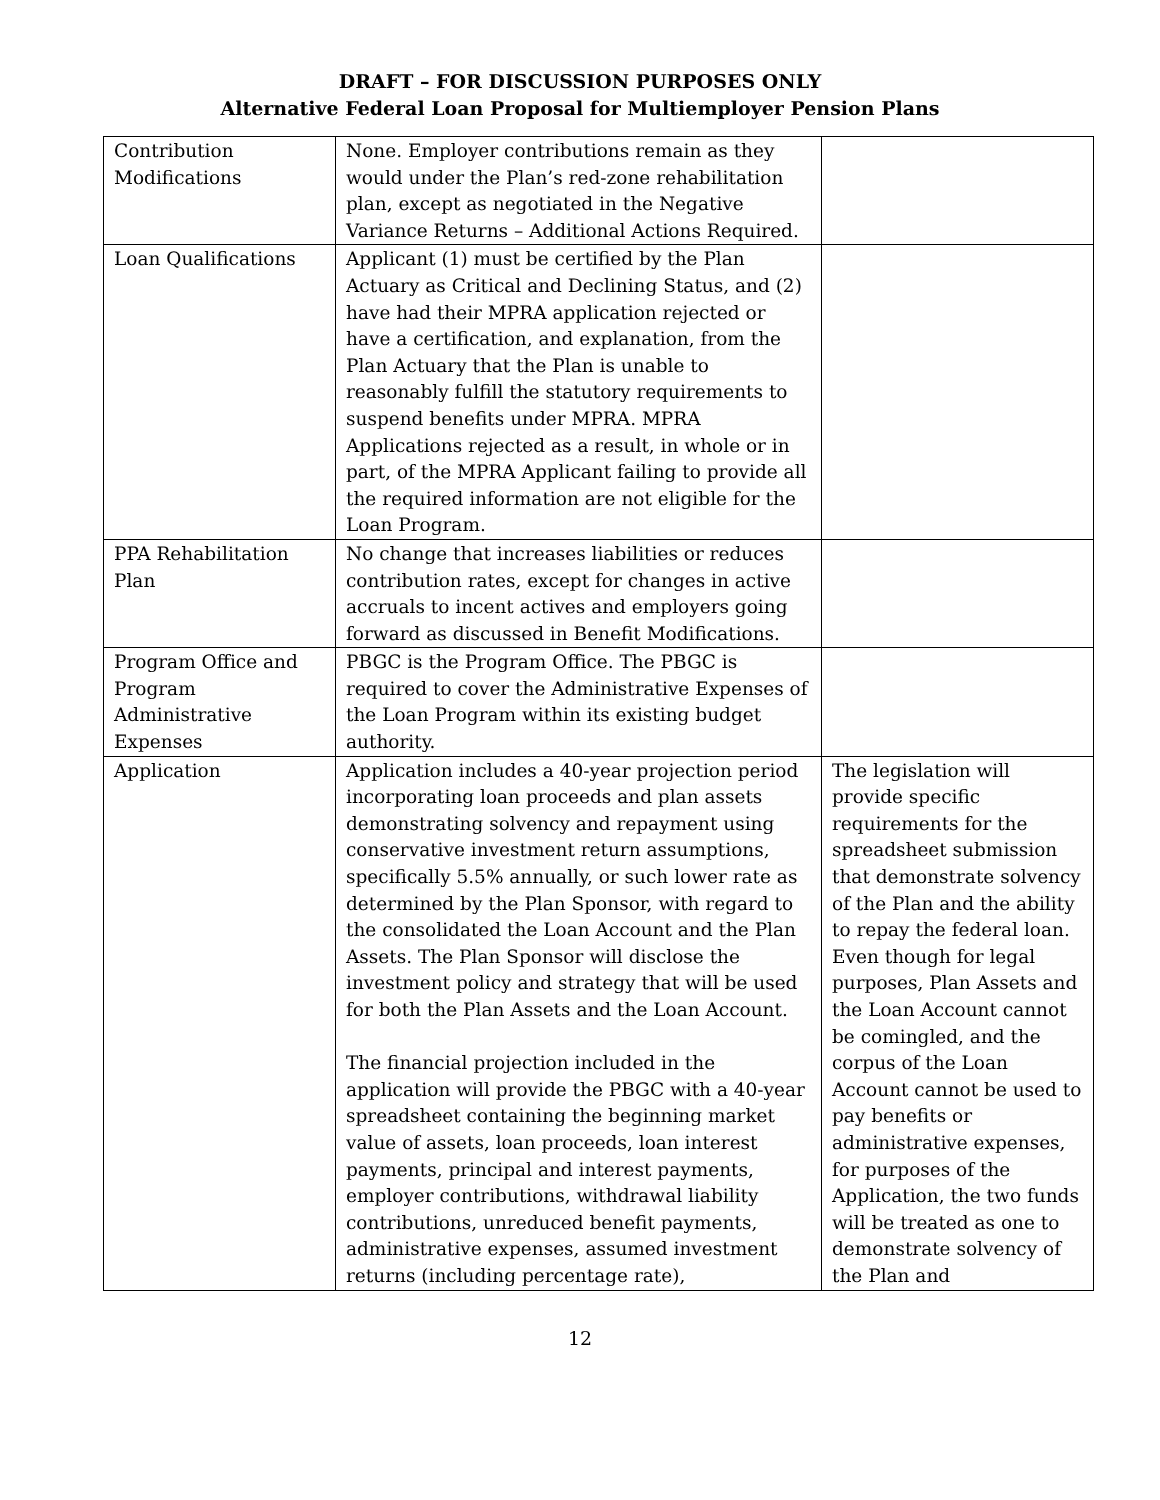DRAFT – FOR DISCUSSION PURPOSES ONLY
Alternative Federal Loan Proposal for Multiemployer Pension Plans
| Contribution Modifications | None. Employer contributions remain as they would under the Plan’s red-zone rehabilitation plan, except as negotiated in the Negative Variance Returns – Additional Actions Required. | |
| Loan Qualifications | Applicant (1) must be certified by the Plan Actuary as Critical and Declining Status, and (2) have had their MPRA application rejected or have a certification, and explanation, from the Plan Actuary that the Plan is unable to reasonably fulfill the statutory requirements to suspend benefits under MPRA. MPRA Applications rejected as a result, in whole or in part, of the MPRA Applicant failing to provide all the required information are not eligible for the Loan Program. | |
| PPA Rehabilitation Plan | No change that increases liabilities or reduces contribution rates, except for changes in active accruals to incent actives and employers going forward as discussed in Benefit Modifications. | |
| Program Office and Program Administrative Expenses | PBGC is the Program Office. The PBGC is required to cover the Administrative Expenses of the Loan Program within its existing budget authority. | |
| Application | Application includes a 40-year projection period incorporating loan proceeds and plan assets demonstrating solvency and repayment using conservative investment return assumptions, specifically 5.5% annually, or such lower rate as determined by the Plan Sponsor, with regard to the consolidated the Loan Account and the Plan Assets. The Plan Sponsor will disclose the investment policy and strategy that will be used for both the Plan Assets and the Loan Account. The financial projection included in the application will provide the PBGC with a 40-year spreadsheet containing the beginning market value of assets, loan proceeds, loan interest payments, principal and interest payments, employer contributions, withdrawal liability contributions, unreduced benefit payments, administrative expenses, assumed investment returns (including percentage rate), | The legislation will provide specific requirements for the spreadsheet submission that demonstrate solvency of the Plan and the ability to repay the federal loan. Even though for legal purposes, Plan Assets and the Loan Account cannot be comingled, and the corpus of the Loan Account cannot be used to pay benefits or administrative expenses, for purposes of the Application, the two funds will be treated as one to demonstrate solvency of the Plan and |
12